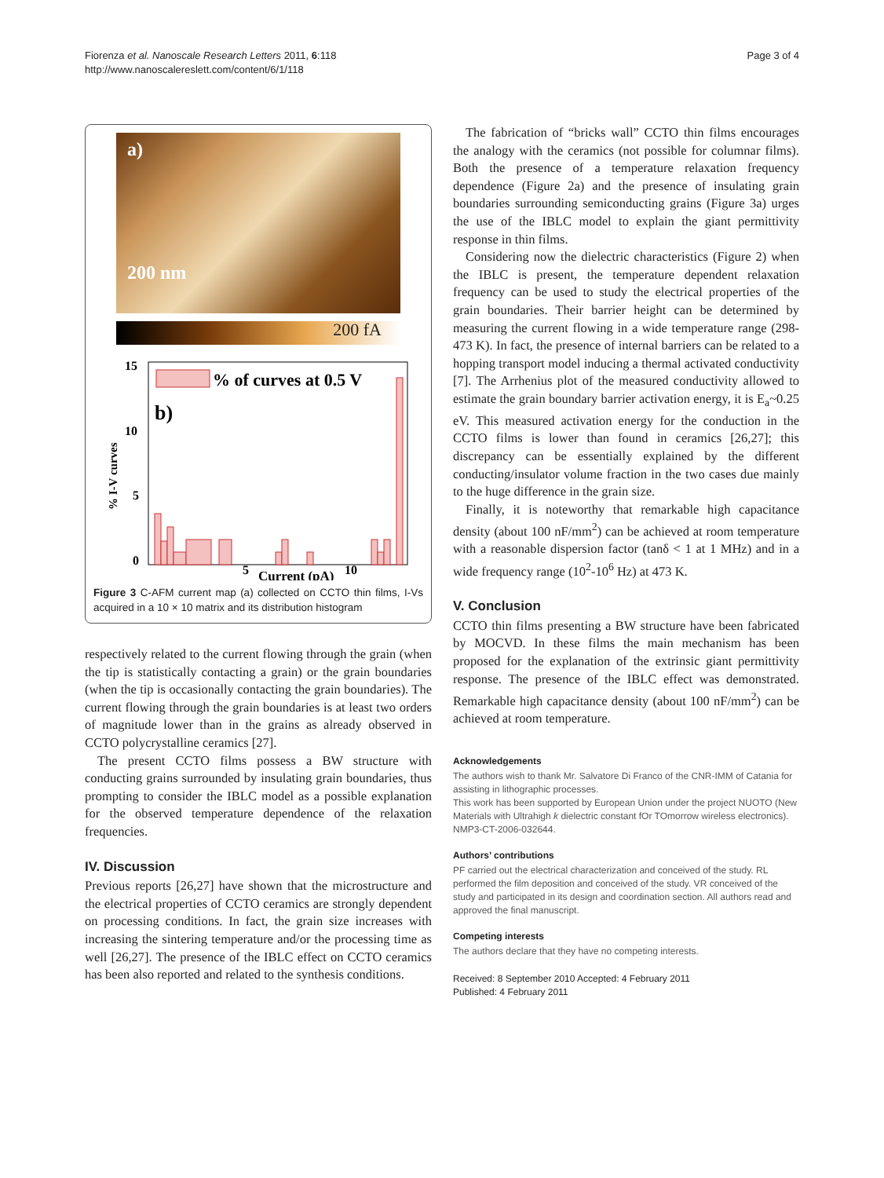Fiorenza et al. Nanoscale Research Letters 2011, 6:118
http://www.nanoscalereslett.com/content/6/1/118
Page 3 of 4
a)
200 nm
200 fA
15
10
5
0
% I-V curves
% of curves at 0.5 V
b)
5
Current (pA)
10
Figure 3 C-AFM current map (a) collected on CCTO thin films, I-Vs acquired in a 10 × 10 matrix and its distribution histogram
respectively related to the current flowing through the grain (when the tip is statistically contacting a grain) or the grain boundaries (when the tip is occasionally contacting the grain boundaries). The current flowing through the grain boundaries is at least two orders of magnitude lower than in the grains as already observed in CCTO polycrystalline ceramics [27].
The present CCTO films possess a BW structure with conducting grains surrounded by insulating grain boundaries, thus prompting to consider the IBLC model as a possible explanation for the observed temperature dependence of the relaxation frequencies.
IV. Discussion
Previous reports [26,27] have shown that the microstructure and the electrical properties of CCTO ceramics are strongly dependent on processing conditions. In fact, the grain size increases with increasing the sintering temperature and/or the processing time as well [26,27]. The presence of the IBLC effect on CCTO ceramics has been also reported and related to the synthesis conditions.
The fabrication of “bricks wall” CCTO thin films encourages the analogy with the ceramics (not possible for columnar films). Both the presence of a temperature relaxation frequency dependence (Figure 2a) and the presence of insulating grain boundaries surrounding semiconducting grains (Figure 3a) urges the use of the IBLC model to explain the giant permittivity response in thin films.
Considering now the dielectric characteristics (Figure 2) when the IBLC is present, the temperature dependent relaxation frequency can be used to study the electrical properties of the grain boundaries. Their barrier height can be determined by measuring the current flowing in a wide temperature range (298-473 K). In fact, the presence of internal barriers can be related to a hopping transport model inducing a thermal activated conductivity [7]. The Arrhenius plot of the measured conductivity allowed to estimate the grain boundary barrier activation energy, it is E<sub>a</sub>~0.25 eV. This measured activation energy for the conduction in the CCTO films is lower than found in ceramics [26,27]; this discrepancy can be essentially explained by the different conducting/insulator volume fraction in the two cases due mainly to the huge difference in the grain size.
Finally, it is noteworthy that remarkable high capacitance density (about 100 nF/mm<sup>2</sup>) can be achieved at room temperature with a reasonable dispersion factor (tanδ < 1 at 1 MHz) and in a wide frequency range (10<sup>2</sup>-10<sup>6</sup> Hz) at 473 K.
V. Conclusion
CCTO thin films presenting a BW structure have been fabricated by MOCVD. In these films the main mechanism has been proposed for the explanation of the extrinsic giant permittivity response. The presence of the IBLC effect was demonstrated. Remarkable high capacitance density (about 100 nF/mm<sup>2</sup>) can be achieved at room temperature.
Acknowledgements
The authors wish to thank Mr. Salvatore Di Franco of the CNR-IMM of Catania for assisting in lithographic processes.
This work has been supported by European Union under the project NUOTO (New Materials with Ultrahigh k dielectric constant fOr TOmorrow wireless electronics). NMP3-CT-2006-032644.
Authors’ contributions
PF carried out the electrical characterization and conceived of the study. RL performed the film deposition and conceived of the study. VR conceived of the study and participated in its design and coordination section. All authors read and approved the final manuscript.
Competing interests
The authors declare that they have no competing interests.
Received: 8 September 2010 Accepted: 4 February 2011
Published: 4 February 2011